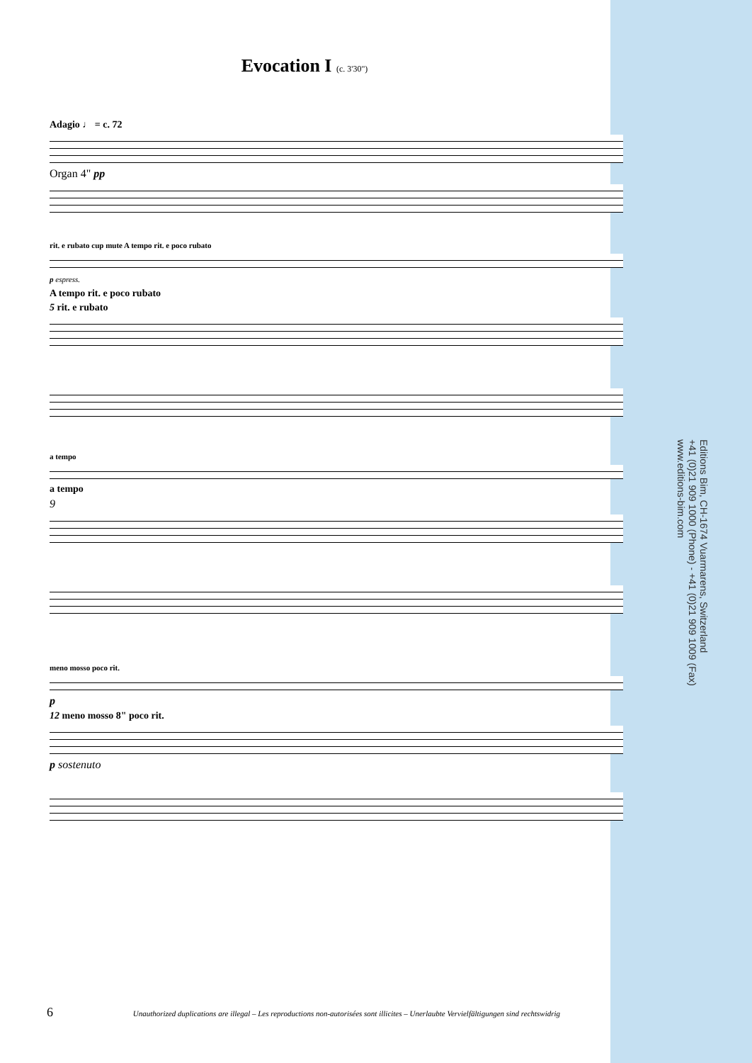Evocation I (c. 3'30")
Adagio ♩ = c. 72
Organ 4" pp
rit. e rubato cup mute A tempo rit. e poco rubato
p espress.
A tempo rit. e poco rubato
5 rit. e rubato
a tempo
a tempo
9
meno mosso poco rit.
p
12 meno mosso 8" poco rit.
p sostenuto
Editions Bim, CH-1674 Vuarmarens, Switzerland
+41 (0)21 909 1000 (Phone) - +41 (0)21 909 1009 (Fax)
www.editions-bim.com
6 Unauthorized duplications are illegal – Les reproductions non-autorisées sont illicites – Unerlaubte Vervielfältigungen sind rechtswidrig